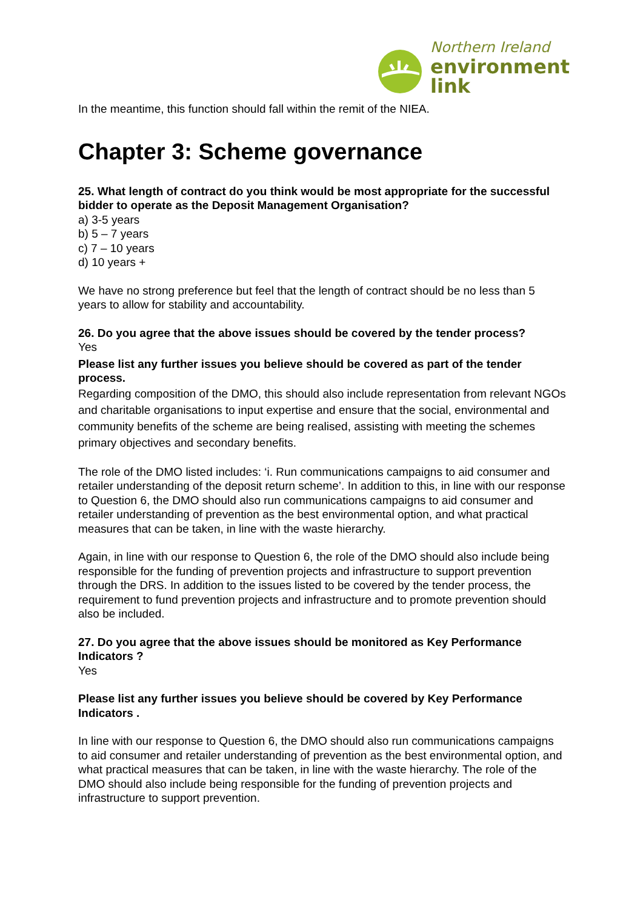Northern Ireland
environment
link
In the meantime, this function should fall within the remit of the NIEA.
Chapter 3: Scheme governance
25. What length of contract do you think would be most appropriate for the successful bidder to operate as the Deposit Management Organisation?
a) 3-5 years
b) 5 – 7 years
c) 7 – 10 years
d) 10 years +
We have no strong preference but feel that the length of contract should be no less than 5 years to allow for stability and accountability.
26. Do you agree that the above issues should be covered by the tender process?
Yes
Please list any further issues you believe should be covered as part of the tender process.
Regarding composition of the DMO, this should also include representation from relevant NGOs and charitable organisations to input expertise and ensure that the social, environmental and community benefits of the scheme are being realised, assisting with meeting the schemes primary objectives and secondary benefits.
The role of the DMO listed includes: ‘i. Run communications campaigns to aid consumer and retailer understanding of the deposit return scheme’. In addition to this, in line with our response to Question 6, the DMO should also run communications campaigns to aid consumer and retailer understanding of prevention as the best environmental option, and what practical measures that can be taken, in line with the waste hierarchy.
Again, in line with our response to Question 6, the role of the DMO should also include being responsible for the funding of prevention projects and infrastructure to support prevention through the DRS. In addition to the issues listed to be covered by the tender process, the requirement to fund prevention projects and infrastructure and to promote prevention should also be included.
27. Do you agree that the above issues should be monitored as Key Performance Indicators ?
Yes
Please list any further issues you believe should be covered by Key Performance Indicators .
In line with our response to Question 6, the DMO should also run communications campaigns to aid consumer and retailer understanding of prevention as the best environmental option, and what practical measures that can be taken, in line with the waste hierarchy. The role of the DMO should also include being responsible for the funding of prevention projects and infrastructure to support prevention.